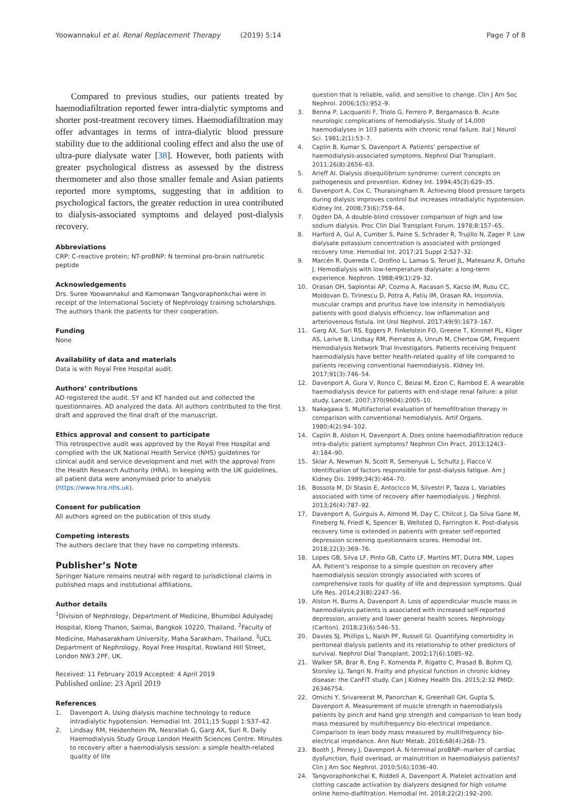Yoowannakul et al. Renal Replacement Therapy (2019) 5:14 Page 7 of 8
Compared to previous studies, our patients treated by haemodiafiltration reported fewer intra-dialytic symptoms and shorter post-treatment recovery times. Haemodiafiltration may offer advantages in terms of intra-dialytic blood pressure stability due to the additional cooling effect and also the use of ultra-pure dialysate water [38]. However, both patients with greater psychological distress as assessed by the distress thermometer and also those smaller female and Asian patients reported more symptoms, suggesting that in addition to psychological factors, the greater reduction in urea contributed to dialysis-associated symptoms and delayed post-dialysis recovery.
Abbreviations
CRP: C-reactive protein; NT-proBNP: N terminal pro-brain natriuretic peptide
Acknowledgements
Drs. Suree Yoowannakul and Kamonwan Tangvoraphonkchai were in receipt of the International Society of Nephrology training scholarships. The authors thank the patients for their cooperation.
Funding
None
Availability of data and materials
Data is with Royal Free Hospital audit.
Authors’ contributions
AD registered the audit. SY and KT handed out and collected the questionnaires. AD analyzed the data. All authors contributed to the first draft and approved the final draft of the manuscript.
Ethics approval and consent to participate
This retrospective audit was approved by the Royal Free Hospital and complied with the UK National Health Service (NHS) guidelines for clinical audit and service development and met with the approval from the Health Research Authority (HRA). In keeping with the UK guidelines, all patient data were anonymised prior to analysis (https://www.hra.nhs.uk).
Consent for publication
All authors agreed on the publication of this study.
Competing interests
The authors declare that they have no competing interests.
Publisher’s Note
Springer Nature remains neutral with regard to jurisdictional claims in published maps and institutional affiliations.
Author details
<sup>1</sup> Division of Nephrology, Department of Medicine, Bhumibol Adulyadej Hospital, Klong Thanon, Saimai, Bangkok 10220, Thailand. <sup>2</sup>Faculty of Medicine, Mahasarakham University, Maha Sarakham, Thailand. <sup>3</sup>UCL Department of Nephrology, Royal Free Hospital, Rowland Hill Street, London NW3 2PF, UK.
Received: 11 February 2019 Accepted: 4 April 2019
Published online: 23 April 2019
References
1. Davenport A. Using dialysis machine technology to reduce intradialytic hypotension. Hemodial Int. 2011;15 Suppl 1:S37–42.
2. Lindsay RM, Heidenheim PA, Nesrallah G, Garg AX, Suri R. Daily Haemodialysis Study Group London Health Sciences Centre. Minutes to recovery after a haemodialysis session: a simple health-related quality of life
question that is reliable, valid, and sensitive to change. Clin J Am Soc Nephrol. 2006;1(5):952–9.
3. Benna P, Lacquaniti F, Triolo G, Ferrero P, Bergamasco B. Acute neurologic complications of hemodialysis. Study of 14,000 haemodialyses in 103 patients with chronic renal failure. Ital J Neurol Sci. 1981;2(1):53–7.
4. Caplin B, Kumar S, Davenport A. Patients’ perspective of haemodialysis-associated symptoms. Nephrol Dial Transplant. 2011;26(8):2656–63.
5. Arieff AI. Dialysis disequilibrium syndrome: current concepts on pathogenesis and prevention. Kidney Int. 1994;45(3):629–35.
6. Davenport A, Cox C, Thuraisingham R. Achieving blood pressure targets during dialysis improves control but increases intradialytic hypotension. Kidney Int. 2008;73(6):759–64.
7. Ogden DA. A double-blind crossover comparison of high and low sodium dialysis. Proc Clin Dial Transplant Forum. 1978;8:157–65.
8. Harford A, Gul A, Cumber S, Paine S, Schrader R, Trujillo N, Zager P. Low dialysate potassium concentration is associated with prolonged recovery time. Hemodial Int. 2017;21 Suppl 2:S27–32.
9. Marcén R, Quereda C, Orofino L, Lamas S, Teruel JL, Matesanz R, Ortuño J. Hemodialysis with low-temperature dialysate: a long-term experience. Nephron. 1988;49(1):29–32.
10. Orasan OH, Saplontai AP, Cozma A, Racasan S, Kacso IM, Rusu CC, Moldovan D, Tirinescu D, Potra A, Patiu IM, Orasan RA. Insomnia, muscular cramps and pruritus have low intensity in hemodialysis patients with good dialysis efficiency, low inflammation and arteriovenous fistula. Int Urol Nephrol. 2017;49(9):1673–167.
11. Garg AX, Suri RS, Eggers P, Finkelstein FO, Greene T, Kimmel PL, Kliger AS, Larive B, Lindsay RM, Pierratos A, Unruh M, Chertow GM, Frequent Hemodialysis Network Trial Investigators. Patients receiving frequent haemodialysis have better health-related quality of life compared to patients receiving conventional haemodialysis. Kidney Int. 2017;91(3):746–54.
12. Davenport A, Gura V, Ronco C, Beizai M, Ezon C, Rambod E. A wearable haemodialysis device for patients with end-stage renal failure: a pilot study. Lancet. 2007;370(9604):2005–10.
13. Nakagawa S. Multifactorial evaluation of hemofiltration therapy in comparison with conventional hemodialysis. Artif Organs. 1980;4(2):94–102.
14. Caplin B, Alston H, Davenport A. Does online haemodiafiltration reduce intra-dialytic patient symptoms? Nephron Clin Pract. 2013;124(3–4):184–90.
15. Sklar A, Newman N, Scott R, Semenyuk L, Schultz J, Fiacco V. Identification of factors responsible for post-dialysis fatigue. Am J Kidney Dis. 1999;34(3):464–70.
16. Bossola M, Di Stasio E, Antocicco M, Silvestri P, Tazza L. Variables associated with time of recovery after haemodialysis. J Nephrol. 2013;26(4):787–92.
17. Davenport A, Guirguis A, Almond M, Day C, Chilcot J, Da Silva Gane M, Fineberg N, Friedl K, Spencer B, Wellsted D, Farrington K. Post-dialysis recovery time is extended in patients with greater self-reported depression screening questionnaire scores. Hemodial Int. 2018;22(3):369–76.
18. Lopes GB, Silva LF, Pinto GB, Catto LF, Martins MT, Dutra MM, Lopes AA. Patient’s response to a simple question on recovery after haemodialysis session strongly associated with scores of comprehensive tools for quality of life and depression symptoms. Qual Life Res. 2014;23(8):2247–56.
19. Alston H, Burns A, Davenport A. Loss of appendicular muscle mass in haemodialysis patients is associated with increased self-reported depression, anxiety and lower general health scores. Nephrology (Carlton). 2018;23(6):546–51.
20. Davies SJ, Phillips L, Naish PF, Russell GI. Quantifying comorbidity in peritoneal dialysis patients and its relationship to other predictors of survival. Nephrol Dial Transplant. 2002;17(6):1085–92.
21. Walker SR, Brar R, Eng F, Komenda P, Rigatto C, Prasad B, Bohm CJ, Storsley LJ, Tangri N. Frailty and physical function in chronic kidney disease: the CanFIT study. Can J Kidney Health Dis. 2015;2:32 PMID: 26346754.
22. Omichi Y, Srivareerat M, Panorchan K, Greenhall GH, Gupta S, Davenport A. Measurement of muscle strength in haemodialysis patients by pinch and hand grip strength and comparison to lean body mass measured by multifrequency bio-electrical impedance. Comparison to lean body mass measured by multifrequency bio-electrical impedance. Ann Nutr Metab. 2016;68(4):268–75.
23. Booth J, Pinney J, Davenport A. N-terminal proBNP--marker of cardiac dysfunction, fluid overload, or malnutrition in haemodialysis patients? Clin J Am Soc Nephrol. 2010;5(6):1036–40.
24. Tangvoraphonkchai K, Riddell A, Davenport A. Platelet activation and clotting cascade activation by dialyzers designed for high volume online hemo-diafiltration. Hemodial Int. 2018;22(2):192–200.